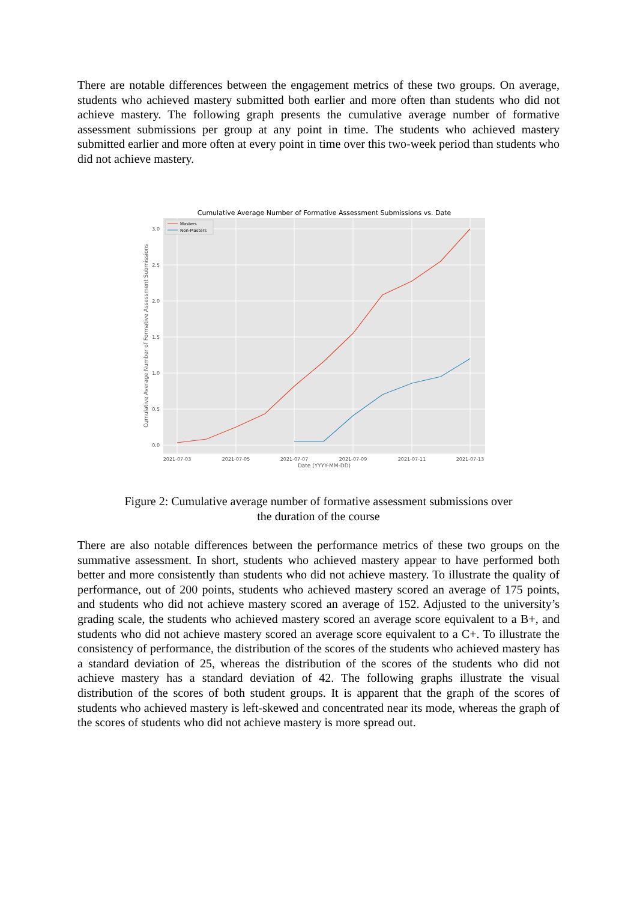There are notable differences between the engagement metrics of these two groups. On average, students who achieved mastery submitted both earlier and more often than students who did not achieve mastery. The following graph presents the cumulative average number of formative assessment submissions per group at any point in time. The students who achieved mastery submitted earlier and more often at every point in time over this two-week period than students who did not achieve mastery.
Cumulative Average Number of Formative Assessment Submissions vs. Date
3.0
2.5
2.0
1.5
1.0
0.5
0.0
2021-07-03
2021-07-05
2021-07-07
2021-07-09
2021-07-11
2021-07-13
Date (YYYY-MM-DD)
Cumulative Average Number of Formative Assessment Submissions
Masters
Non-Masters
Figure 2: Cumulative average number of formative assessment submissions over
the duration of the course
There are also notable differences between the performance metrics of these two groups on the summative assessment. In short, students who achieved mastery appear to have performed both better and more consistently than students who did not achieve mastery. To illustrate the quality of performance, out of 200 points, students who achieved mastery scored an average of 175 points, and students who did not achieve mastery scored an average of 152. Adjusted to the university’s grading scale, the students who achieved mastery scored an average score equivalent to a B+, and students who did not achieve mastery scored an average score equivalent to a C+. To illustrate the consistency of performance, the distribution of the scores of the students who achieved mastery has a standard deviation of 25, whereas the distribution of the scores of the students who did not achieve mastery has a standard deviation of 42. The following graphs illustrate the visual distribution of the scores of both student groups. It is apparent that the graph of the scores of students who achieved mastery is left-skewed and concentrated near its mode, whereas the graph of the scores of students who did not achieve mastery is more spread out.